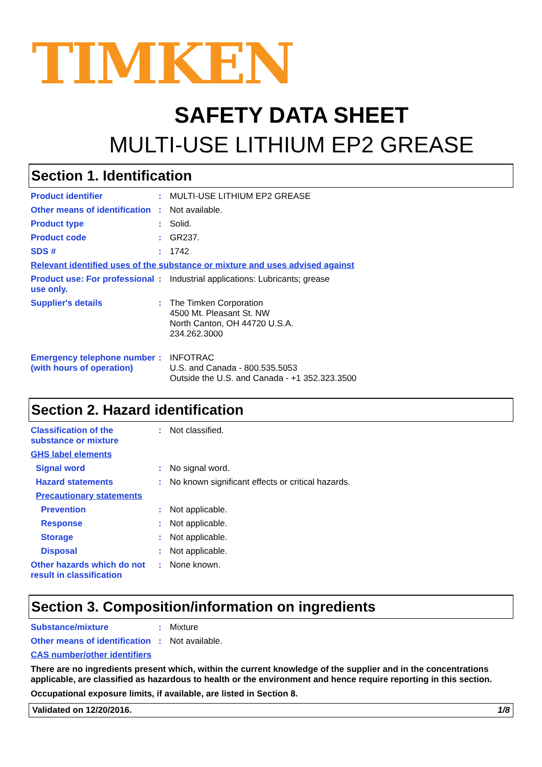TIMKEN
SAFETY DATA SHEET
MULTI-USE LITHIUM EP2 GREASE
Section 1. Identification
Product identifier : MULTI-USE LITHIUM EP2 GREASE
Other means of identification
: Not available.
Product type : Solid.
Product code : GR237.
SDS # : 1742
Relevant identified uses of the substance or mixture and uses advised against
Product use: For professional use only.
: Industrial applications: Lubricants; grease
Supplier's details : The Timken Corporation
4500 Mt. Pleasant St. NW
North Canton, OH 44720 U.S.A.
234.262.3000
Emergency telephone number (with hours of operation)
: INFOTRAC
U.S. and Canada - 800.535.5053
Outside the U.S. and Canada - +1 352.323.3500
Section 2. Hazard identification
Classification of the substance or mixture
: Not classified.
GHS label elements
Signal word : No signal word.
Hazard statements : No known significant effects or critical hazards.
Precautionary statements
Prevention : Not applicable.
Response : Not applicable.
Storage : Not applicable.
Disposal : Not applicable.
Other hazards which do not result in classification
: None known.
Section 3. Composition/information on ingredients
Substance/mixture : Mixture
Other means of identification
: Not available.
CAS number/other identifiers
There are no ingredients present which, within the current knowledge of the supplier and in the concentrations applicable, are classified as hazardous to health or the environment and hence require reporting in this section.
Occupational exposure limits, if available, are listed in Section 8.
Validated on 12/20/2016. 1/8